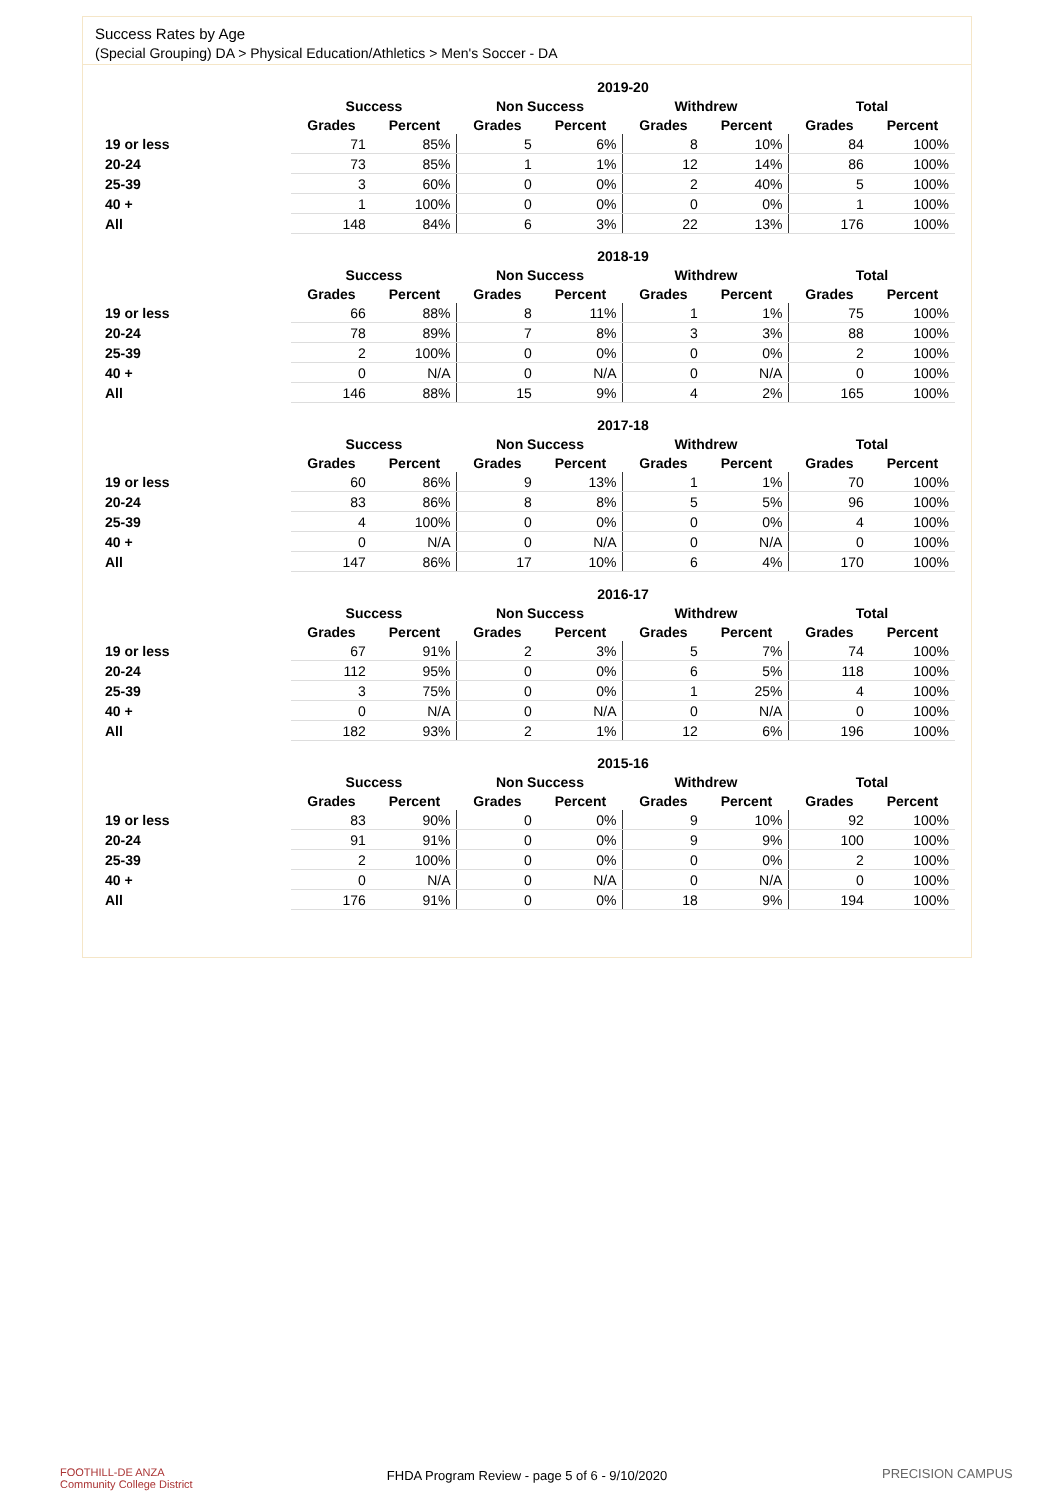Success Rates by Age
(Special Grouping) DA > Physical Education/Athletics > Men's Soccer - DA
| | 2019-20 | | | | | | | |
| --- | --- | --- | --- | --- | --- | --- | --- | --- |
| | Success | | Non Success | | Withdrew | | Total | |
| | Grades | Percent | Grades | Percent | Grades | Percent | Grades | Percent |
| 19 or less | 71 | 85% | 5 | 6% | 8 | 10% | 84 | 100% |
| 20-24 | 73 | 85% | 1 | 1% | 12 | 14% | 86 | 100% |
| 25-39 | 3 | 60% | 0 | 0% | 2 | 40% | 5 | 100% |
| 40 + | 1 | 100% | 0 | 0% | 0 | 0% | 1 | 100% |
| All | 148 | 84% | 6 | 3% | 22 | 13% | 176 | 100% |
| | 2018-19 | | | | | | | |
| --- | --- | --- | --- | --- | --- | --- | --- | --- |
| | Success | | Non Success | | Withdrew | | Total | |
| | Grades | Percent | Grades | Percent | Grades | Percent | Grades | Percent |
| 19 or less | 66 | 88% | 8 | 11% | 1 | 1% | 75 | 100% |
| 20-24 | 78 | 89% | 7 | 8% | 3 | 3% | 88 | 100% |
| 25-39 | 2 | 100% | 0 | 0% | 0 | 0% | 2 | 100% |
| 40 + | 0 | N/A | 0 | N/A | 0 | N/A | 0 | 100% |
| All | 146 | 88% | 15 | 9% | 4 | 2% | 165 | 100% |
| | 2017-18 | | | | | | | |
| --- | --- | --- | --- | --- | --- | --- | --- | --- |
| | Success | | Non Success | | Withdrew | | Total | |
| | Grades | Percent | Grades | Percent | Grades | Percent | Grades | Percent |
| 19 or less | 60 | 86% | 9 | 13% | 1 | 1% | 70 | 100% |
| 20-24 | 83 | 86% | 8 | 8% | 5 | 5% | 96 | 100% |
| 25-39 | 4 | 100% | 0 | 0% | 0 | 0% | 4 | 100% |
| 40 + | 0 | N/A | 0 | N/A | 0 | N/A | 0 | 100% |
| All | 147 | 86% | 17 | 10% | 6 | 4% | 170 | 100% |
| | 2016-17 | | | | | | | |
| --- | --- | --- | --- | --- | --- | --- | --- | --- |
| | Success | | Non Success | | Withdrew | | Total | |
| | Grades | Percent | Grades | Percent | Grades | Percent | Grades | Percent |
| 19 or less | 67 | 91% | 2 | 3% | 5 | 7% | 74 | 100% |
| 20-24 | 112 | 95% | 0 | 0% | 6 | 5% | 118 | 100% |
| 25-39 | 3 | 75% | 0 | 0% | 1 | 25% | 4 | 100% |
| 40 + | 0 | N/A | 0 | N/A | 0 | N/A | 0 | 100% |
| All | 182 | 93% | 2 | 1% | 12 | 6% | 196 | 100% |
| | 2015-16 | | | | | | | |
| --- | --- | --- | --- | --- | --- | --- | --- | --- |
| | Success | | Non Success | | Withdrew | | Total | |
| | Grades | Percent | Grades | Percent | Grades | Percent | Grades | Percent |
| 19 or less | 83 | 90% | 0 | 0% | 9 | 10% | 92 | 100% |
| 20-24 | 91 | 91% | 0 | 0% | 9 | 9% | 100 | 100% |
| 25-39 | 2 | 100% | 0 | 0% | 0 | 0% | 2 | 100% |
| 40 + | 0 | N/A | 0 | N/A | 0 | N/A | 0 | 100% |
| All | 176 | 91% | 0 | 0% | 18 | 9% | 194 | 100% |
FOOTHILL-DE ANZA
Community College District
FHDA Program Review - page 5 of 6 - 9/10/2020 PRECISION CAMPUS